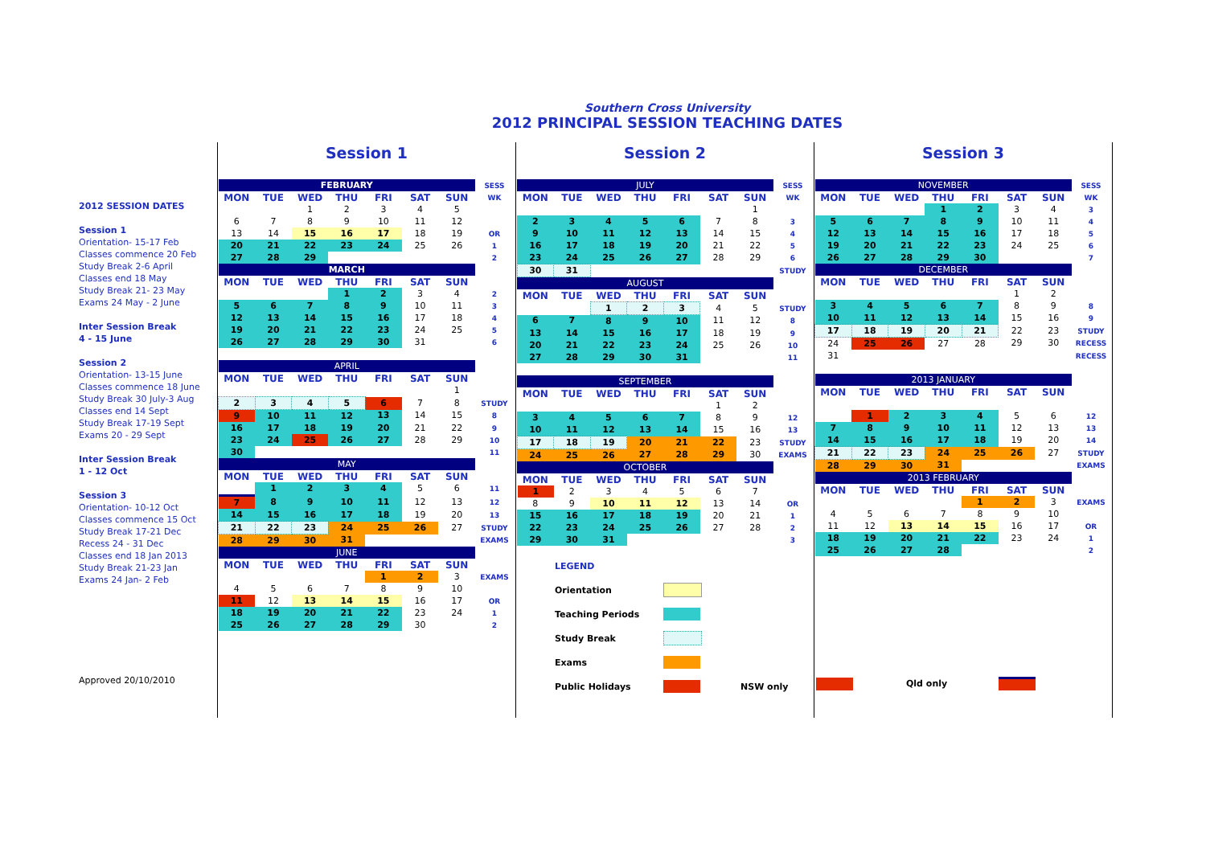Southern Cross University
2012 PRINCIPAL SESSION TEACHING DATES
2012 SESSION DATES
Session 1
Orientation- 15-17 Feb
Classes commence 20 Feb
Study Break 2-6 April
Classes end 18 May
Study Break 21- 23 May
Exams 24 May - 2 June
Inter Session Break
4 - 15 June
Session 2
Orientation- 13-15 June
Classes commence 18 June
Study Break 30 July-3 Aug
Classes end 14 Sept
Study Break 17-19 Sept
Exams 20 - 29 Sept
Inter Session Break
1 - 12 Oct
Session 3
Orientation- 10-12 Oct
Classes commence 15 Oct
Study Break 17-21 Dec
Recess 24 - 31 Dec
Classes end 18 Jan 2013
Study Break 21-23 Jan
Exams 24 Jan- 2 Feb
Approved 20/10/2010
Session 1
| FEBRUARY | | | | | | | SESS |
| MON | TUE | WED | THU | FRI | SAT | SUN | WK |
| | | 1 | 2 | 3 | 4 | 5 | |
| 6 | 7 | 8 | 9 | 10 | 11 | 12 | |
| 13 | 14 | 15 | 16 | 17 | 18 | 19 | OR |
| 20 | 21 | 22 | 23 | 24 | 25 | 26 | 1 |
| 27 | 28 | 29 | | | | | 2 |
| MARCH | | | | | | | |
| MON | TUE | WED | THU | FRI | SAT | SUN | |
| | | | 1 | 2 | 3 | 4 | 2 |
| 5 | 6 | 7 | 8 | 9 | 10 | 11 | 3 |
| 12 | 13 | 14 | 15 | 16 | 17 | 18 | 4 |
| 19 | 20 | 21 | 22 | 23 | 24 | 25 | 5 |
| 26 | 27 | 28 | 29 | 30 | 31 | | 6 |
| APRIL | | | | | | | |
| MON | TUE | WED | THU | FRI | SAT | SUN | |
| | | | | | | 1 | |
| 2 | 3 | 4 | 5 | 6 | 7 | 8 | STUDY |
| 9 | 10 | 11 | 12 | 13 | 14 | 15 | 8 |
| 16 | 17 | 18 | 19 | 20 | 21 | 22 | 9 |
| 23 | 24 | 25 | 26 | 27 | 28 | 29 | 10 |
| 30 | | | | | | | 11 |
| MAY | | | | | | | |
| MON | TUE | WED | THU | FRI | SAT | SUN | |
| | 1 | 2 | 3 | 4 | 5 | 6 | 11 |
| 7 | 8 | 9 | 10 | 11 | 12 | 13 | 12 |
| 14 | 15 | 16 | 17 | 18 | 19 | 20 | 13 |
| 21 | 22 | 23 | 24 | 25 | 26 | 27 | STUDY |
| 28 | 29 | 30 | 31 | | | | EXAMS |
| JUNE | | | | | | | |
| MON | TUE | WED | THU | FRI | SAT | SUN | |
| | | | | 1 | 2 | 3 | EXAMS |
| 4 | 5 | 6 | 7 | 8 | 9 | 10 | |
| 11 | 12 | 13 | 14 | 15 | 16 | 17 | OR |
| 18 | 19 | 20 | 21 | 22 | 23 | 24 | 1 |
| 25 | 26 | 27 | 28 | 29 | 30 | | 2 |
Session 2
| JULY | | | | | | | SESS |
| MON | TUE | WED | THU | FRI | SAT | SUN | WK |
| | | | | | | 1 | |
| 2 | 3 | 4 | 5 | 6 | 7 | 8 | 3 |
| 9 | 10 | 11 | 12 | 13 | 14 | 15 | 4 |
| 16 | 17 | 18 | 19 | 20 | 21 | 22 | 5 |
| 23 | 24 | 25 | 26 | 27 | 28 | 29 | 6 |
| 30 | 31 | | | | | | STUDY |
| AUGUST | | | | | | | |
| MON | TUE | WED | THU | FRI | SAT | SUN | |
| | | 1 | 2 | 3 | 4 | 5 | STUDY |
| 6 | 7 | 8 | 9 | 10 | 11 | 12 | 8 |
| 13 | 14 | 15 | 16 | 17 | 18 | 19 | 9 |
| 20 | 21 | 22 | 23 | 24 | 25 | 26 | 10 |
| 27 | 28 | 29 | 30 | 31 | | | 11 |
| SEPTEMBER | | | | | | | |
| MON | TUE | WED | THU | FRI | SAT | SUN | |
| | | | | | 1 | 2 | |
| 3 | 4 | 5 | 6 | 7 | 8 | 9 | 12 |
| 10 | 11 | 12 | 13 | 14 | 15 | 16 | 13 |
| 17 | 18 | 19 | 20 | 21 | 22 | 23 | STUDY |
| 24 | 25 | 26 | 27 | 28 | 29 | 30 | EXAMS |
| OCTOBER | | | | | | | |
| MON | TUE | WED | THU | FRI | SAT | SUN | |
| 1 | 2 | 3 | 4 | 5 | 6 | 7 | |
| 8 | 9 | 10 | 11 | 12 | 13 | 14 | OR |
| 15 | 16 | 17 | 18 | 19 | 20 | 21 | 1 |
| 22 | 23 | 24 | 25 | 26 | 27 | 28 | 2 |
| 29 | 30 | 31 | | | | | 3 |
LEGEND
Orientation
Teaching Periods
Study Break
Exams
Public Holidays NSW only
Session 3
| NOVEMBER | | | | | | | SESS |
| MON | TUE | WED | THU | FRI | SAT | SUN | WK |
| | | | 1 | 2 | 3 | 4 | 3 |
| 5 | 6 | 7 | 8 | 9 | 10 | 11 | 4 |
| 12 | 13 | 14 | 15 | 16 | 17 | 18 | 5 |
| 19 | 20 | 21 | 22 | 23 | 24 | 25 | 6 |
| 26 | 27 | 28 | 29 | 30 | | | 7 |
| DECEMBER | | | | | | | |
| MON | TUE | WED | THU | FRI | SAT | SUN | |
| | | | | | 1 | 2 | |
| 3 | 4 | 5 | 6 | 7 | 8 | 9 | 8 |
| 10 | 11 | 12 | 13 | 14 | 15 | 16 | 9 |
| 17 | 18 | 19 | 20 | 21 | 22 | 23 | STUDY |
| 24 | 25 | 26 | 27 | 28 | 29 | 30 | RECESS |
| 31 | | | | | | | RECESS |
| 2013 JANUARY | | | | | | | |
| MON | TUE | WED | THU | FRI | SAT | SUN | |
| | 1 | 2 | 3 | 4 | 5 | 6 | 12 |
| 7 | 8 | 9 | 10 | 11 | 12 | 13 | 13 |
| 14 | 15 | 16 | 17 | 18 | 19 | 20 | 14 |
| 21 | 22 | 23 | 24 | 25 | 26 | 27 | STUDY |
| 28 | 29 | 30 | 31 | | | | EXAMS |
| 2013 FEBRUARY | | | | | | | |
| MON | TUE | WED | THU | FRI | SAT | SUN | |
| | | | | 1 | 2 | 3 | EXAMS |
| 4 | 5 | 6 | 7 | 8 | 9 | 10 | |
| 11 | 12 | 13 | 14 | 15 | 16 | 17 | OR |
| 18 | 19 | 20 | 21 | 22 | 23 | 24 | 1 |
| 25 | 26 | 27 | 28 | | | | 2 |
Qld only